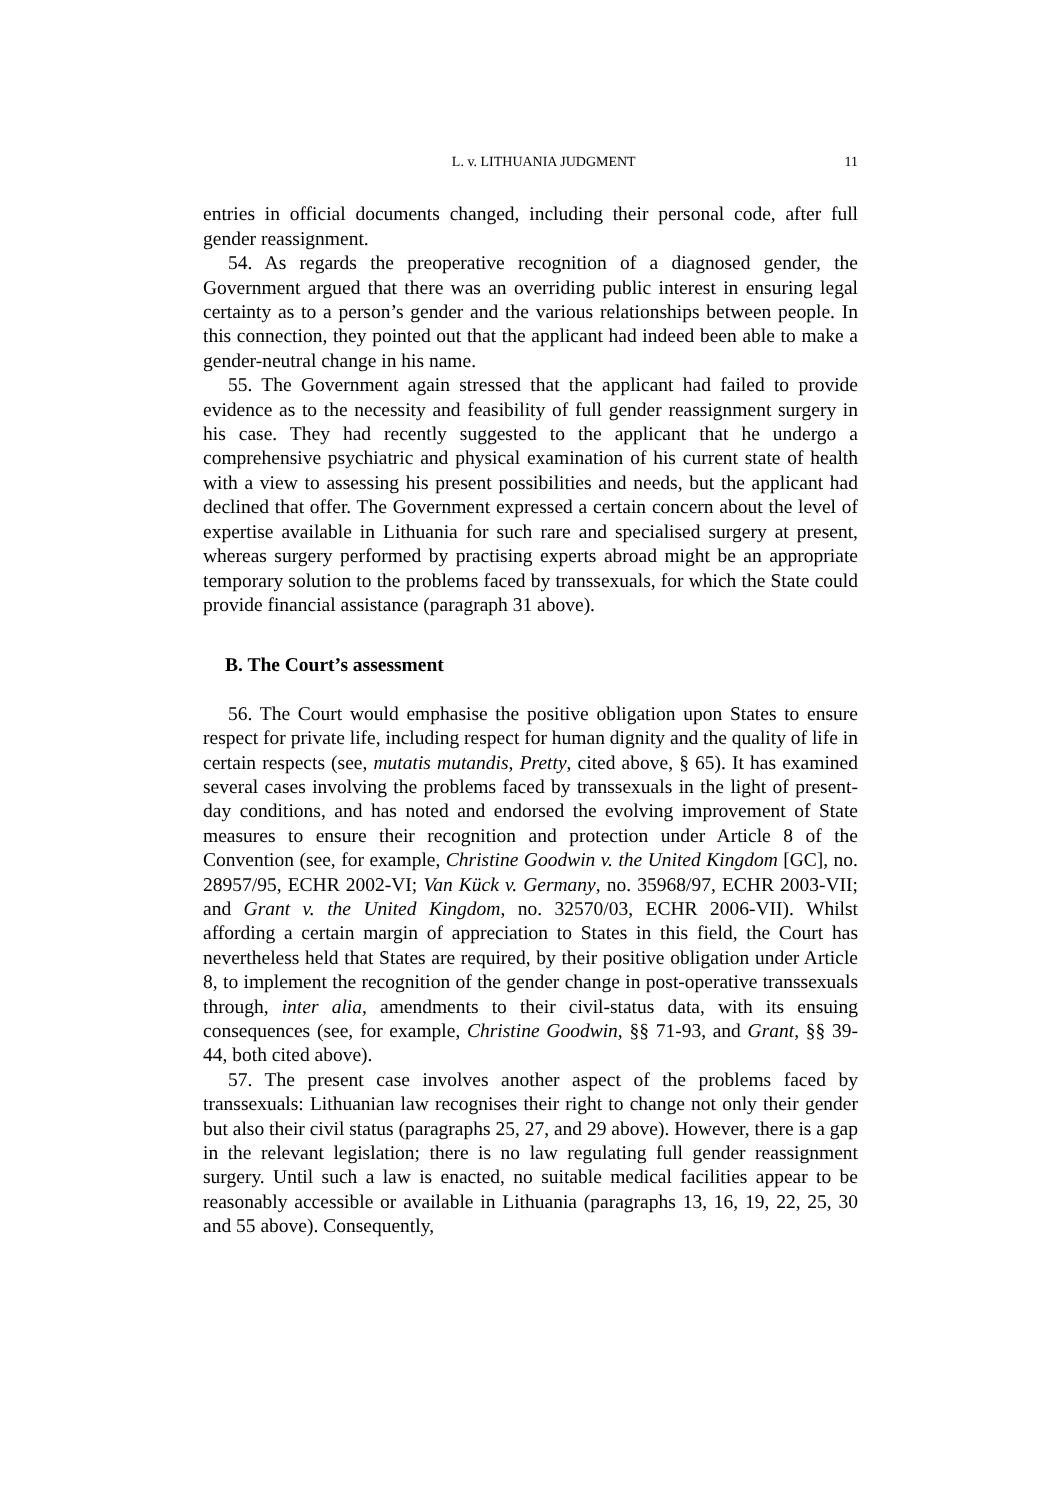L. v. LITHUANIA JUDGMENT 11
entries in official documents changed, including their personal code, after full gender reassignment.
54. As regards the preoperative recognition of a diagnosed gender, the Government argued that there was an overriding public interest in ensuring legal certainty as to a person’s gender and the various relationships between people. In this connection, they pointed out that the applicant had indeed been able to make a gender-neutral change in his name.
55. The Government again stressed that the applicant had failed to provide evidence as to the necessity and feasibility of full gender reassignment surgery in his case. They had recently suggested to the applicant that he undergo a comprehensive psychiatric and physical examination of his current state of health with a view to assessing his present possibilities and needs, but the applicant had declined that offer. The Government expressed a certain concern about the level of expertise available in Lithuania for such rare and specialised surgery at present, whereas surgery performed by practising experts abroad might be an appropriate temporary solution to the problems faced by transsexuals, for which the State could provide financial assistance (paragraph 31 above).
B. The Court’s assessment
56. The Court would emphasise the positive obligation upon States to ensure respect for private life, including respect for human dignity and the quality of life in certain respects (see, mutatis mutandis, Pretty, cited above, § 65). It has examined several cases involving the problems faced by transsexuals in the light of present-day conditions, and has noted and endorsed the evolving improvement of State measures to ensure their recognition and protection under Article 8 of the Convention (see, for example, Christine Goodwin v. the United Kingdom [GC], no. 28957/95, ECHR 2002-VI; Van Kück v. Germany, no. 35968/97, ECHR 2003-VII; and Grant v. the United Kingdom, no. 32570/03, ECHR 2006-VII). Whilst affording a certain margin of appreciation to States in this field, the Court has nevertheless held that States are required, by their positive obligation under Article 8, to implement the recognition of the gender change in post-operative transsexuals through, inter alia, amendments to their civil-status data, with its ensuing consequences (see, for example, Christine Goodwin, §§ 71-93, and Grant, §§ 39-44, both cited above).
57. The present case involves another aspect of the problems faced by transsexuals: Lithuanian law recognises their right to change not only their gender but also their civil status (paragraphs 25, 27, and 29 above). However, there is a gap in the relevant legislation; there is no law regulating full gender reassignment surgery. Until such a law is enacted, no suitable medical facilities appear to be reasonably accessible or available in Lithuania (paragraphs 13, 16, 19, 22, 25, 30 and 55 above). Consequently,